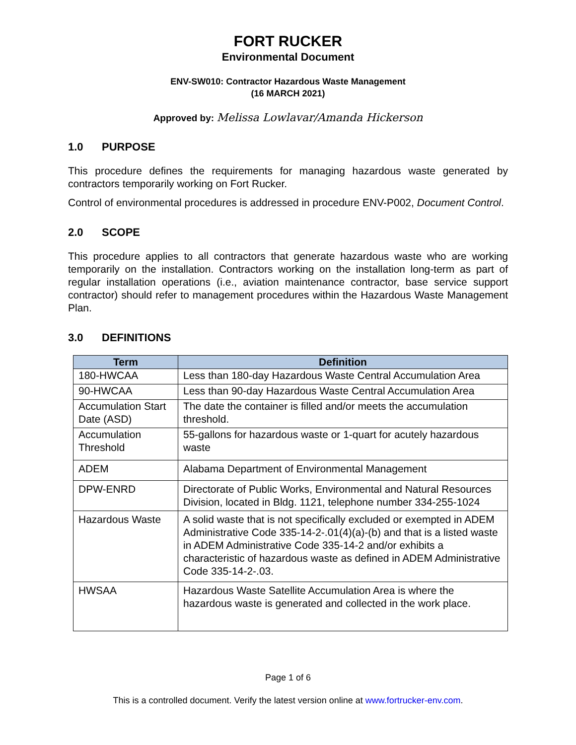FORT RUCKER
Environmental Document
ENV-SW010: Contractor Hazardous Waste Management
(16 MARCH 2021)
Approved by: Melissa Lowlavar/Amanda Hickerson
1.0 PURPOSE
This procedure defines the requirements for managing hazardous waste generated by contractors temporarily working on Fort Rucker.
Control of environmental procedures is addressed in procedure ENV-P002, Document Control.
2.0 SCOPE
This procedure applies to all contractors that generate hazardous waste who are working temporarily on the installation. Contractors working on the installation long-term as part of regular installation operations (i.e., aviation maintenance contractor, base service support contractor) should refer to management procedures within the Hazardous Waste Management Plan.
3.0 DEFINITIONS
| Term | Definition |
| --- | --- |
| 180-HWCAA | Less than 180-day Hazardous Waste Central Accumulation Area |
| 90-HWCAA | Less than 90-day Hazardous Waste Central Accumulation Area |
| Accumulation Start Date (ASD) | The date the container is filled and/or meets the accumulation threshold. |
| Accumulation Threshold | 55-gallons for hazardous waste or 1-quart for acutely hazardous waste |
| ADEM | Alabama Department of Environmental Management |
| DPW-ENRD | Directorate of Public Works, Environmental and Natural Resources Division, located in Bldg. 1121, telephone number 334-255-1024 |
| Hazardous Waste | A solid waste that is not specifically excluded or exempted in ADEM Administrative Code 335-14-2-.01(4)(a)-(b) and that is a listed waste in ADEM Administrative Code 335-14-2 and/or exhibits a characteristic of hazardous waste as defined in ADEM Administrative Code 335-14-2-.03. |
| HWSAA | Hazardous Waste Satellite Accumulation Area is where the hazardous waste is generated and collected in the work place. |
Page 1 of 6
This is a controlled document. Verify the latest version online at www.fortrucker-env.com.